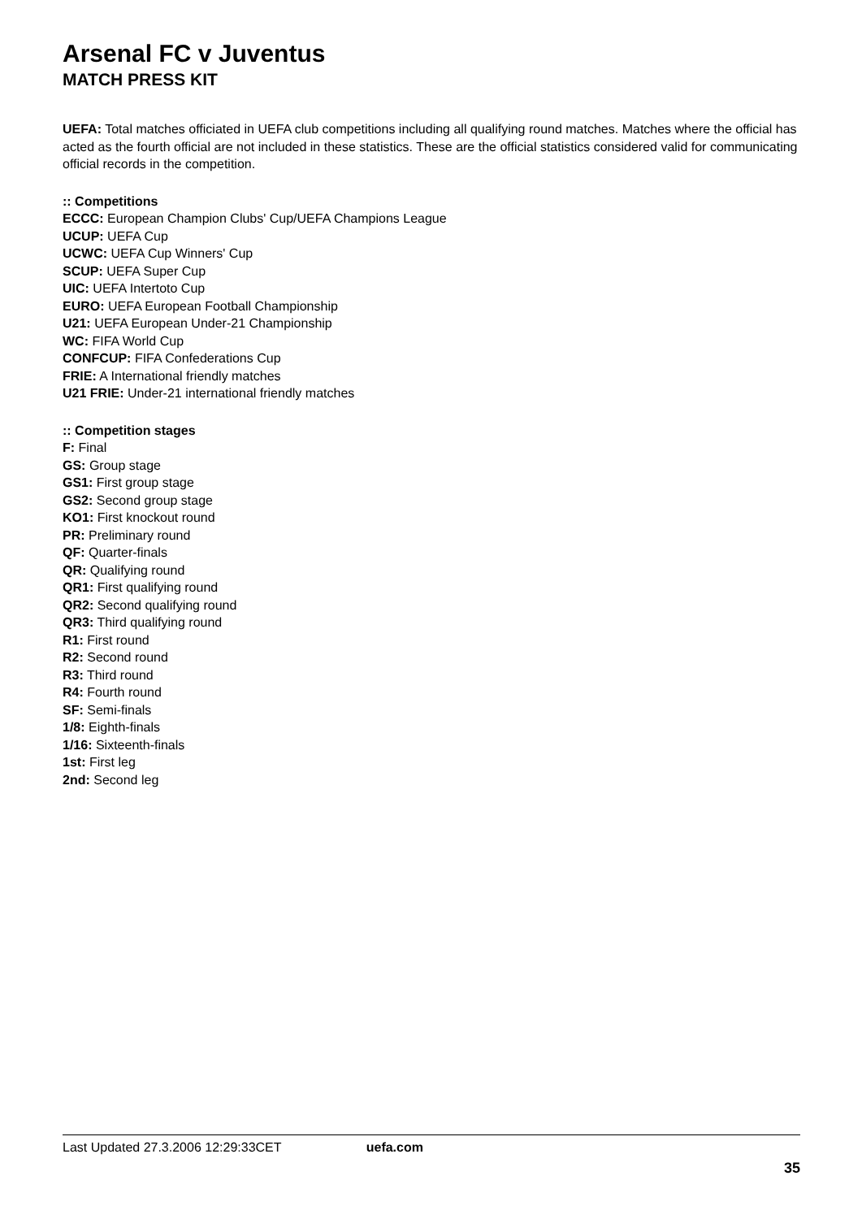Arsenal FC v Juventus
MATCH PRESS KIT
UEFA: Total matches officiated in UEFA club competitions including all qualifying round matches. Matches where the official has acted as the fourth official are not included in these statistics. These are the official statistics considered valid for communicating official records in the competition.
:: Competitions
ECCC: European Champion Clubs' Cup/UEFA Champions League
UCUP: UEFA Cup
UCWC: UEFA Cup Winners' Cup
SCUP: UEFA Super Cup
UIC: UEFA Intertoto Cup
EURO: UEFA European Football Championship
U21: UEFA European Under-21 Championship
WC: FIFA World Cup
CONFCUP: FIFA Confederations Cup
FRIE: A International friendly matches
U21 FRIE: Under-21 international friendly matches
:: Competition stages
F: Final
GS: Group stage
GS1: First group stage
GS2: Second group stage
KO1: First knockout round
PR: Preliminary round
QF: Quarter-finals
QR: Qualifying round
QR1: First qualifying round
QR2: Second qualifying round
QR3: Third qualifying round
R1: First round
R2: Second round
R3: Third round
R4: Fourth round
SF: Semi-finals
1/8: Eighth-finals
1/16: Sixteenth-finals
1st: First leg
2nd: Second leg
Last Updated 27.3.2006 12:29:33CET uefa.com
35